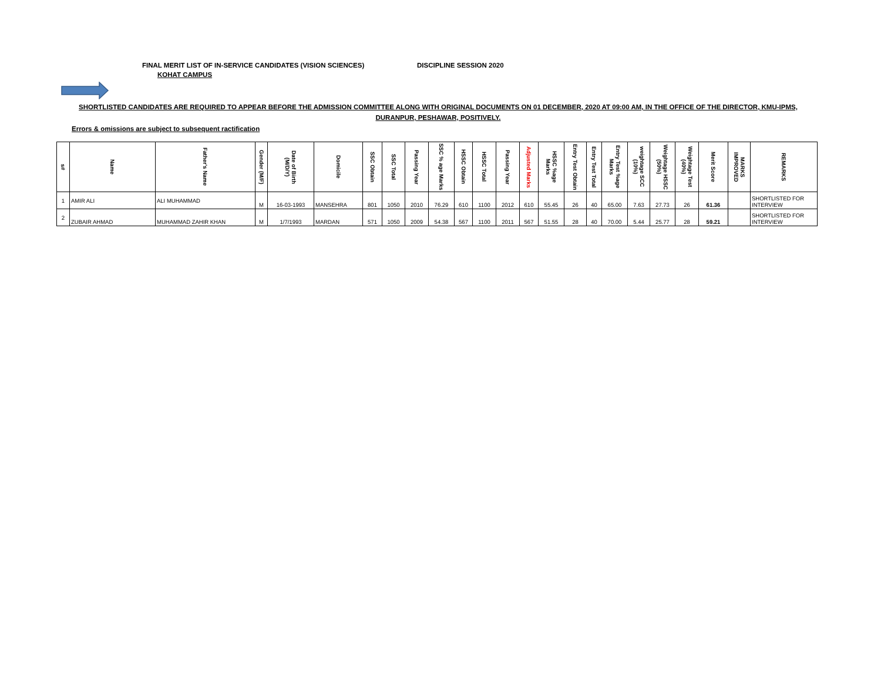FINAL MERIT LIST OF IN-SERVICE CANDIDATES (VISION SCIENCES) DISCIPLINE SESSION 2020
KOHAT CAMPUS
SHORTLISTED CANDIDATES ARE REQUIRED TO APPEAR BEFORE THE ADMISSION COMMITTEE ALONG WITH ORIGINAL DOCUMENTS ON 01 DECEMBER, 2020 AT 09:00 AM, IN THE OFFICE OF THE DIRECTOR, KMU-IPMS,
DURANPUR, PESHAWAR, POSITIVELY.
Errors & omissions are subject to subsequent ractification
| s# | Name | Father's Name | Gender (M/F) | Date of Birth (M/D/Y) | Domicile | SSC Obtain | SSC Total | Passing Year | SSC % age Marks | HSSC Obtain | HSSC Total | Passing Year | Adjusted Marks | HSSC %age Marks | Entry Test Obtain | Entry Test Total | Entry Test %age Marks | weightage SCC (10%) | Weightage HSSC (50%) | Weightage Test (40%) | Merit Score | MARKS IMPROVED | REMARKS |
| --- | --- | --- | --- | --- | --- | --- | --- | --- | --- | --- | --- | --- | --- | --- | --- | --- | --- | --- | --- | --- | --- | --- | --- |
| 1 | AMIR ALI | ALI MUHAMMAD | M | 16-03-1993 | MANSEHRA | 801 | 1050 | 2010 | 76.29 | 610 | 1100 | 2012 | 610 | 55.45 | 26 | 40 | 65.00 | 7.63 | 27.73 | 26 | 61.36 | | SHORTLISTED FOR INTERVIEW |
| 2 | ZUBAIR AHMAD | MUHAMMAD ZAHIR KHAN | M | 1/7/1993 | MARDAN | 571 | 1050 | 2009 | 54.38 | 567 | 1100 | 2011 | 567 | 51.55 | 28 | 40 | 70.00 | 5.44 | 25.77 | 28 | 59.21 | | SHORTLISTED FOR INTERVIEW |